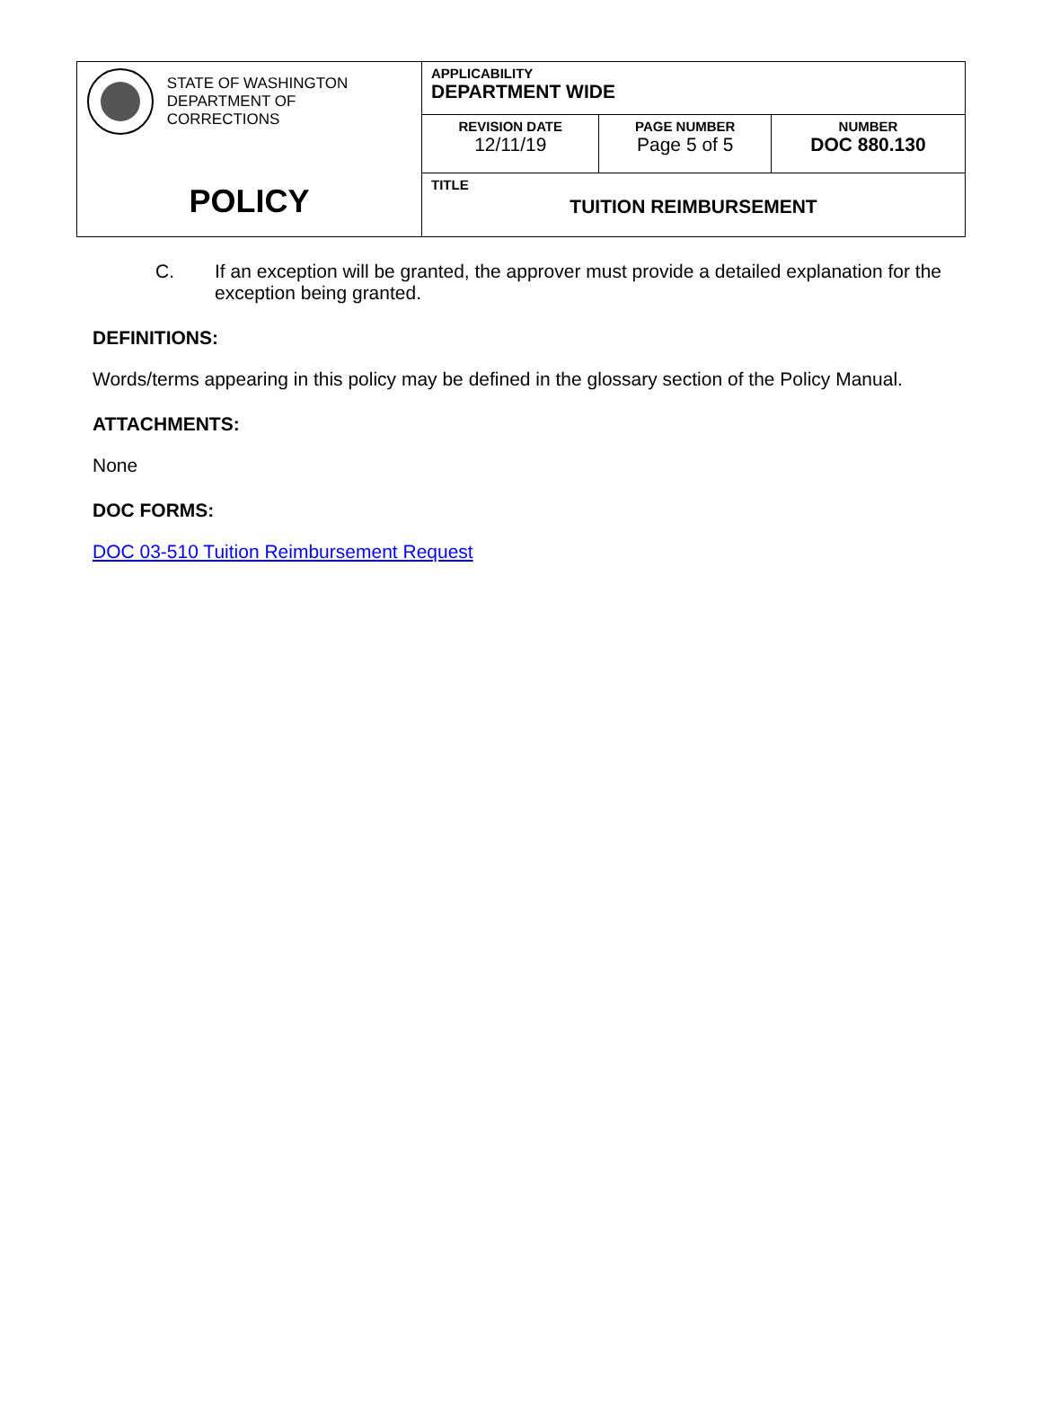| STATE OF WASHINGTON DEPARTMENT OF CORRECTIONS | APPLICABILITY DEPARTMENT WIDE | | |
| | REVISION DATE 12/11/19 | PAGE NUMBER Page 5 of 5 | NUMBER DOC 880.130 |
| POLICY | TITLE TUITION REIMBURSEMENT | | |
C. If an exception will be granted, the approver must provide a detailed explanation for the exception being granted.
DEFINITIONS:
Words/terms appearing in this policy may be defined in the glossary section of the Policy Manual.
ATTACHMENTS:
None
DOC FORMS:
DOC 03-510 Tuition Reimbursement Request